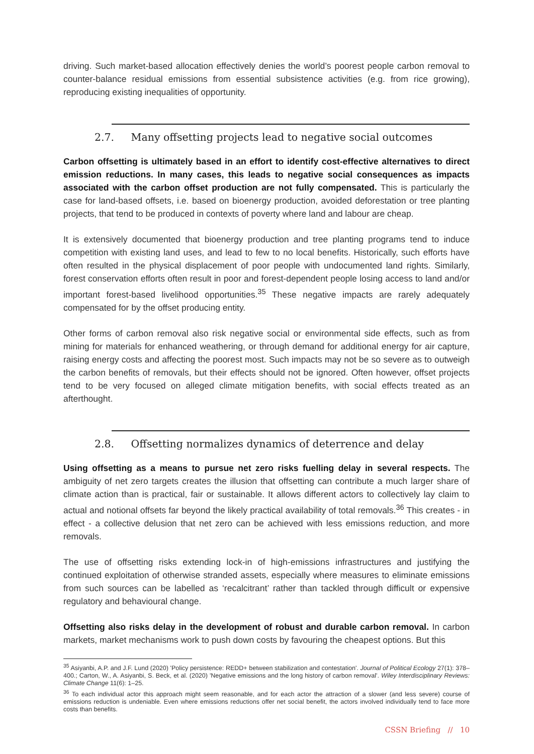driving. Such market-based allocation effectively denies the world’s poorest people carbon removal to counter-balance residual emissions from essential subsistence activities (e.g. from rice growing), reproducing existing inequalities of opportunity.
2.7. Many offsetting projects lead to negative social outcomes
Carbon offsetting is ultimately based in an effort to identify cost-effective alternatives to direct emission reductions. In many cases, this leads to negative social consequences as impacts associated with the carbon offset production are not fully compensated. This is particularly the case for land-based offsets, i.e. based on bioenergy production, avoided deforestation or tree planting projects, that tend to be produced in contexts of poverty where land and labour are cheap.
It is extensively documented that bioenergy production and tree planting programs tend to induce competition with existing land uses, and lead to few to no local benefits. Historically, such efforts have often resulted in the physical displacement of poor people with undocumented land rights. Similarly, forest conservation efforts often result in poor and forest-dependent people losing access to land and/or important forest-based livelihood opportunities.<sup>35</sup> These negative impacts are rarely adequately compensated for by the offset producing entity.
Other forms of carbon removal also risk negative social or environmental side effects, such as from mining for materials for enhanced weathering, or through demand for additional energy for air capture, raising energy costs and affecting the poorest most. Such impacts may not be so severe as to outweigh the carbon benefits of removals, but their effects should not be ignored. Often however, offset projects tend to be very focused on alleged climate mitigation benefits, with social effects treated as an afterthought.
2.8. Offsetting normalizes dynamics of deterrence and delay
Using offsetting as a means to pursue net zero risks fuelling delay in several respects. The ambiguity of net zero targets creates the illusion that offsetting can contribute a much larger share of climate action than is practical, fair or sustainable. It allows different actors to collectively lay claim to actual and notional offsets far beyond the likely practical availability of total removals.<sup>36</sup> This creates - in effect - a collective delusion that net zero can be achieved with less emissions reduction, and more removals.
The use of offsetting risks extending lock-in of high-emissions infrastructures and justifying the continued exploitation of otherwise stranded assets, especially where measures to eliminate emissions from such sources can be labelled as ‘recalcitrant’ rather than tackled through difficult or expensive regulatory and behavioural change.
Offsetting also risks delay in the development of robust and durable carbon removal. In carbon markets, market mechanisms work to push down costs by favouring the cheapest options. But this
<sup>35</sup> Asiyanbi, A.P. and J.F. Lund (2020) 'Policy persistence: REDD+ between stabilization and contestation'. Journal of Political Ecology 27(1): 378–400.; Carton, W., A. Asiyanbi, S. Beck, et al. (2020) 'Negative emissions and the long history of carbon removal'. Wiley Interdisciplinary Reviews: Climate Change 11(6): 1–25.
<sup>36</sup> To each individual actor this approach might seem reasonable, and for each actor the attraction of a slower (and less severe) course of emissions reduction is undeniable. Even where emissions reductions offer net social benefit, the actors involved individually tend to face more costs than benefits.
CSSN Briefing // 10